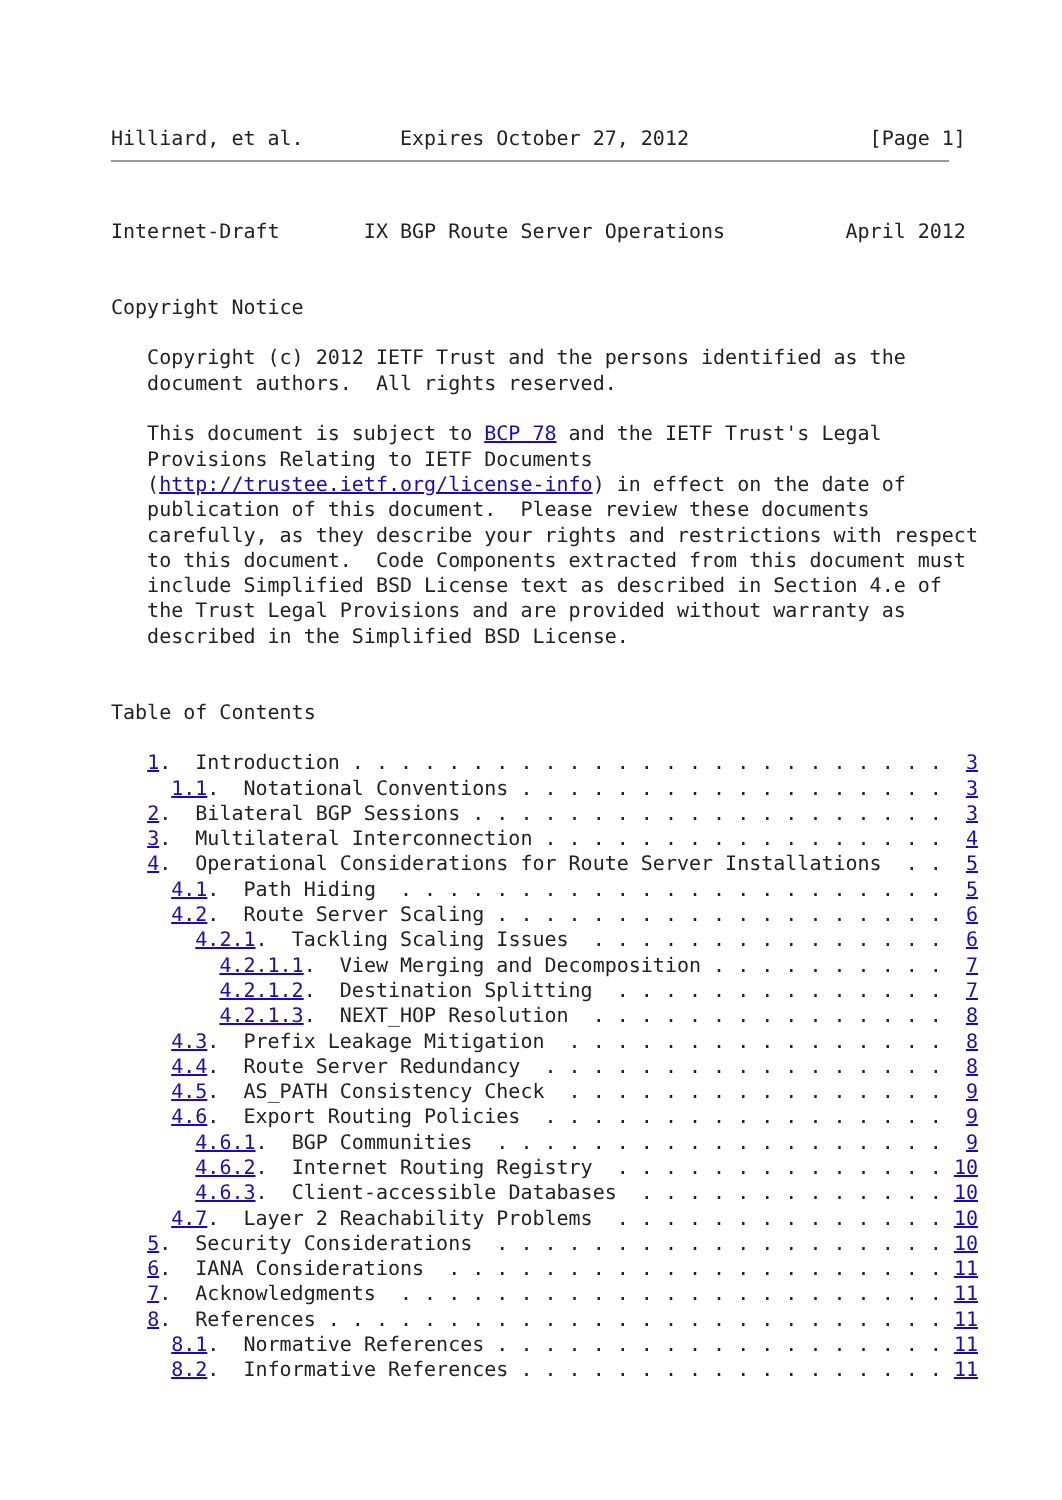Hilliard, et al.        Expires October 27, 2012               [Page 1]
Internet-Draft       IX BGP Route Server Operations          April 2012


Copyright Notice

   Copyright (c) 2012 IETF Trust and the persons identified as the
   document authors.  All rights reserved.

   This document is subject to BCP 78 and the IETF Trust's Legal
   Provisions Relating to IETF Documents
   (http://trustee.ietf.org/license-info) in effect on the date of
   publication of this document.  Please review these documents
   carefully, as they describe your rights and restrictions with respect
   to this document.  Code Components extracted from this document must
   include Simplified BSD License text as described in Section 4.e of
   the Trust Legal Provisions and are provided without warranty as
   described in the Simplified BSD License.


Table of Contents

   1.  Introduction . . . . . . . . . . . . . . . . . . . . . . . . .  3
     1.1.  Notational Conventions . . . . . . . . . . . . . . . . . .  3
   2.  Bilateral BGP Sessions . . . . . . . . . . . . . . . . . . . .  3
   3.  Multilateral Interconnection . . . . . . . . . . . . . . . . .  4
   4.  Operational Considerations for Route Server Installations  . .  5
     4.1.  Path Hiding  . . . . . . . . . . . . . . . . . . . . . . .  5
     4.2.  Route Server Scaling . . . . . . . . . . . . . . . . . . .  6
       4.2.1.  Tackling Scaling Issues  . . . . . . . . . . . . . . .  6
         4.2.1.1.  View Merging and Decomposition . . . . . . . . . .  7
         4.2.1.2.  Destination Splitting  . . . . . . . . . . . . . .  7
         4.2.1.3.  NEXT_HOP Resolution  . . . . . . . . . . . . . . .  8
     4.3.  Prefix Leakage Mitigation  . . . . . . . . . . . . . . . .  8
     4.4.  Route Server Redundancy  . . . . . . . . . . . . . . . . .  8
     4.5.  AS_PATH Consistency Check  . . . . . . . . . . . . . . . .  9
     4.6.  Export Routing Policies  . . . . . . . . . . . . . . . . .  9
       4.6.1.  BGP Communities  . . . . . . . . . . . . . . . . . . .  9
       4.6.2.  Internet Routing Registry  . . . . . . . . . . . . . . 10
       4.6.3.  Client-accessible Databases  . . . . . . . . . . . . . 10
     4.7.  Layer 2 Reachability Problems  . . . . . . . . . . . . . . 10
   5.  Security Considerations  . . . . . . . . . . . . . . . . . . . 10
   6.  IANA Considerations  . . . . . . . . . . . . . . . . . . . . . 11
   7.  Acknowledgments  . . . . . . . . . . . . . . . . . . . . . . . 11
   8.  References . . . . . . . . . . . . . . . . . . . . . . . . . . 11
     8.1.  Normative References . . . . . . . . . . . . . . . . . . . 11
     8.2.  Informative References . . . . . . . . . . . . . . . . . . 11